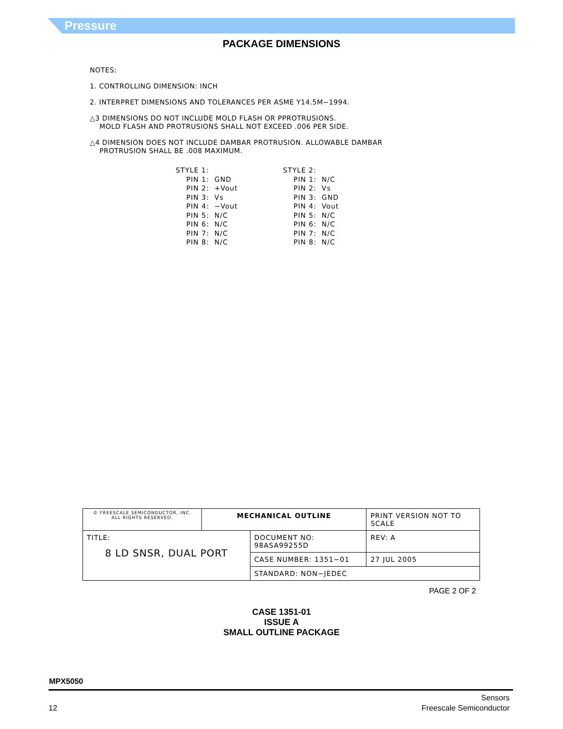Pressure
PACKAGE DIMENSIONS
NOTES:
1. CONTROLLING DIMENSION: INCH
2. INTERPRET DIMENSIONS AND TOLERANCES PER ASME Y14.5M−1994.
△3 DIMENSIONS DO NOT INCLUDE MOLD FLASH OR PPROTRUSIONS.
MOLD FLASH AND PROTRUSIONS SHALL NOT EXCEED .006 PER SIDE.
△4 DIMENSION DOES NOT INCLUDE DAMBAR PROTRUSION. ALLOWABLE DAMBAR
PROTRUSION SHALL BE .008 MAXIMUM.
STYLE 1:
    PIN 1:  GND
    PIN 2:  +Vout
    PIN 3:  Vs
    PIN 4:  −Vout
    PIN 5:  N/C
    PIN 6:  N/C
    PIN 7:  N/C
    PIN 8:  N/C
STYLE 2:
    PIN 1:  N/C
    PIN 2:  Vs
    PIN 3:  GND
    PIN 4:  Vout
    PIN 5:  N/C
    PIN 6:  N/C
    PIN 7:  N/C
    PIN 8:  N/C
| © FREESCALE SEMICONDUCTOR, INC. ALL RIGHTS RESERVED. | MECHANICAL OUTLINE | | PRINT VERSION NOT TO SCALE | |
| TITLE: 8 LD SNSR, DUAL PORT | | DOCUMENT NO: 98ASA99255D | | REV: A |
| | | CASE NUMBER: 1351−01 | | 27 JUL 2005 |
| | | STANDARD: NON−JEDEC | | |
PAGE 2 OF 2
CASE 1351-01
ISSUE A
SMALL OUTLINE PACKAGE
MPX5050
12 Sensors
Freescale Semiconductor